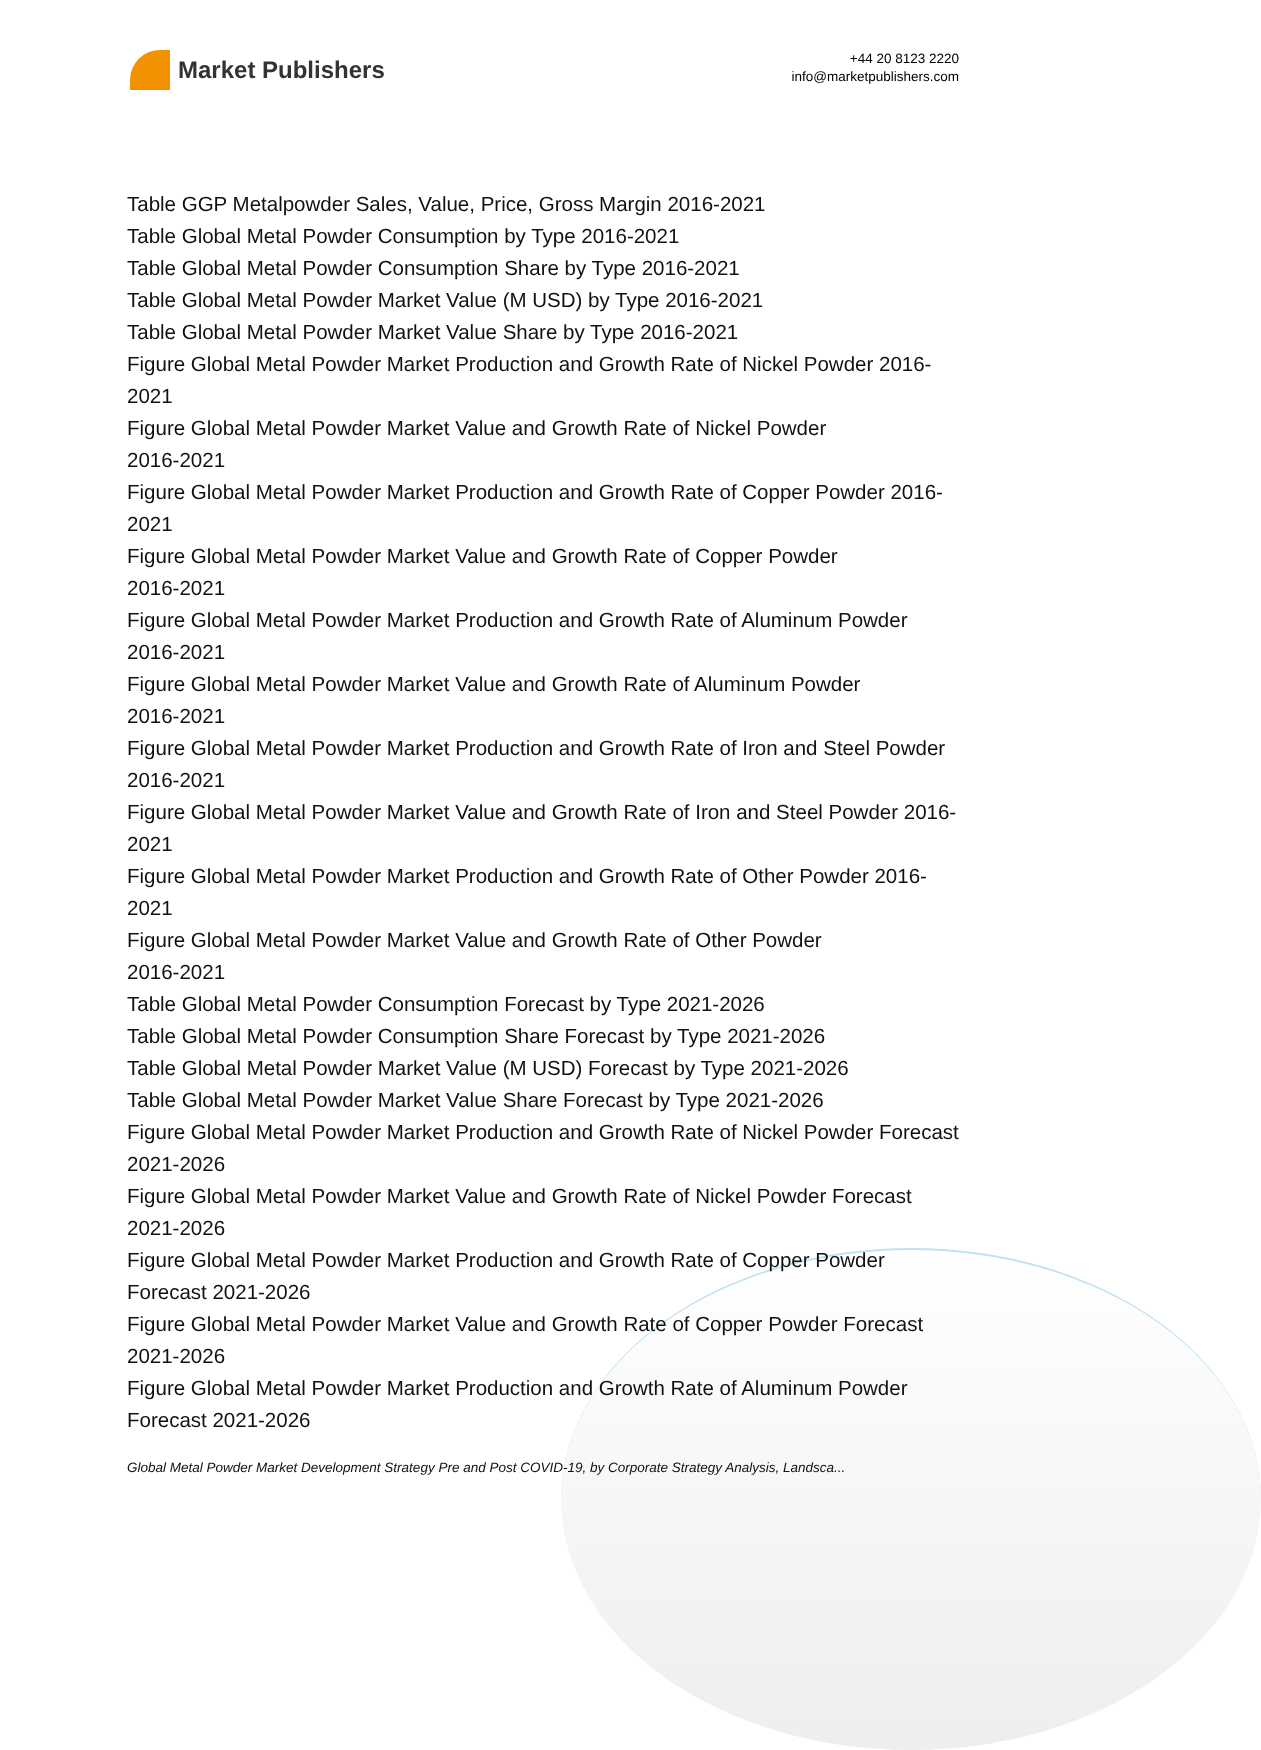Market Publishers
+44 20 8123 2220
info@marketpublishers.com
Table GGP Metalpowder Sales, Value, Price, Gross Margin 2016-2021
Table Global Metal Powder Consumption by Type 2016-2021
Table Global Metal Powder Consumption Share by Type 2016-2021
Table Global Metal Powder Market Value (M USD) by Type 2016-2021
Table Global Metal Powder Market Value Share by Type 2016-2021
Figure Global Metal Powder Market Production and Growth Rate of Nickel Powder 2016-2021
Figure Global Metal Powder Market Value and Growth Rate of Nickel Powder
2016-2021
Figure Global Metal Powder Market Production and Growth Rate of Copper Powder 2016-2021
Figure Global Metal Powder Market Value and Growth Rate of Copper Powder
2016-2021
Figure Global Metal Powder Market Production and Growth Rate of Aluminum Powder 2016-2021
Figure Global Metal Powder Market Value and Growth Rate of Aluminum Powder
2016-2021
Figure Global Metal Powder Market Production and Growth Rate of Iron and Steel Powder 2016-2021
Figure Global Metal Powder Market Value and Growth Rate of Iron and Steel Powder 2016-2021
Figure Global Metal Powder Market Production and Growth Rate of Other Powder 2016-2021
Figure Global Metal Powder Market Value and Growth Rate of Other Powder
2016-2021
Table Global Metal Powder Consumption Forecast by Type 2021-2026
Table Global Metal Powder Consumption Share Forecast by Type 2021-2026
Table Global Metal Powder Market Value (M USD) Forecast by Type 2021-2026
Table Global Metal Powder Market Value Share Forecast by Type 2021-2026
Figure Global Metal Powder Market Production and Growth Rate of Nickel Powder Forecast 2021-2026
Figure Global Metal Powder Market Value and Growth Rate of Nickel Powder Forecast 2021-2026
Figure Global Metal Powder Market Production and Growth Rate of Copper Powder Forecast 2021-2026
Figure Global Metal Powder Market Value and Growth Rate of Copper Powder Forecast 2021-2026
Figure Global Metal Powder Market Production and Growth Rate of Aluminum Powder Forecast 2021-2026
Global Metal Powder Market Development Strategy Pre and Post COVID-19, by Corporate Strategy Analysis, Landsca...